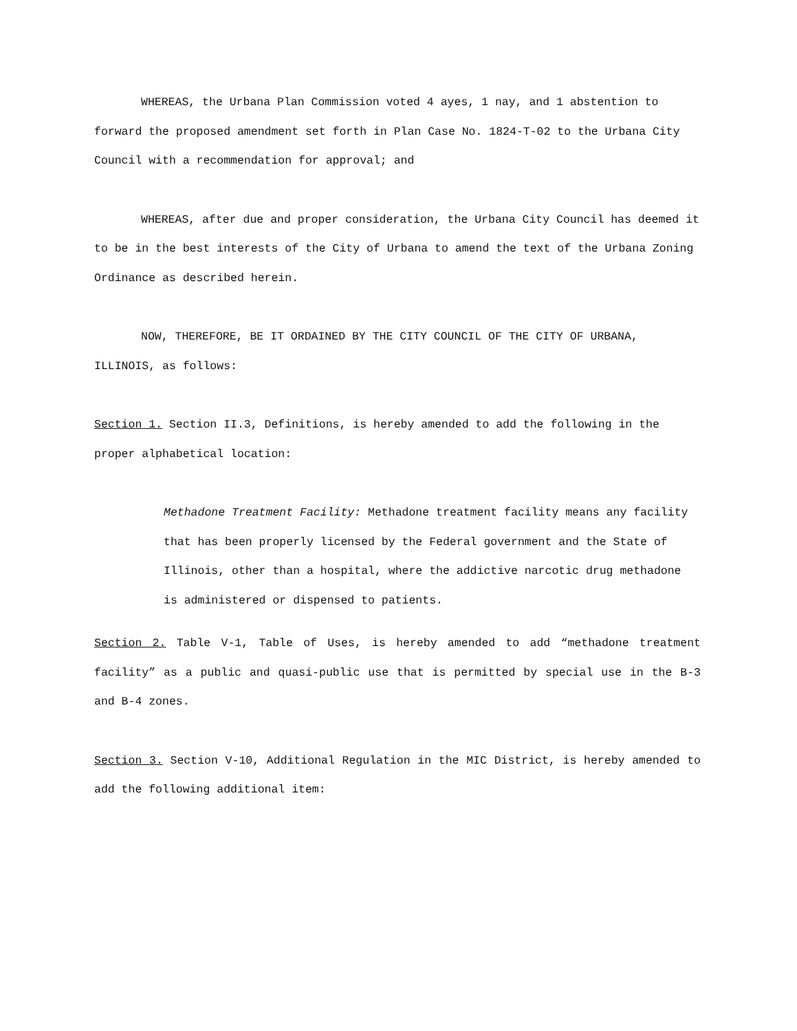WHEREAS, the Urbana Plan Commission voted 4 ayes, 1 nay, and 1 abstention to forward the proposed amendment set forth in Plan Case No. 1824-T-02 to the Urbana City Council with a recommendation for approval; and
WHEREAS, after due and proper consideration, the Urbana City Council has deemed it to be in the best interests of the City of Urbana to amend the text of the Urbana Zoning Ordinance as described herein.
NOW, THEREFORE, BE IT ORDAINED BY THE CITY COUNCIL OF THE CITY OF URBANA, ILLINOIS, as follows:
Section 1. Section II.3, Definitions, is hereby amended to add the following in the proper alphabetical location:
Methadone Treatment Facility: Methadone treatment facility means any facility that has been properly licensed by the Federal government and the State of Illinois, other than a hospital, where the addictive narcotic drug methadone is administered or dispensed to patients.
Section 2. Table V-1, Table of Uses, is hereby amended to add “methadone treatment facility” as a public and quasi-public use that is permitted by special use in the B-3 and B-4 zones.
Section 3. Section V-10, Additional Regulation in the MIC District, is hereby amended to add the following additional item: